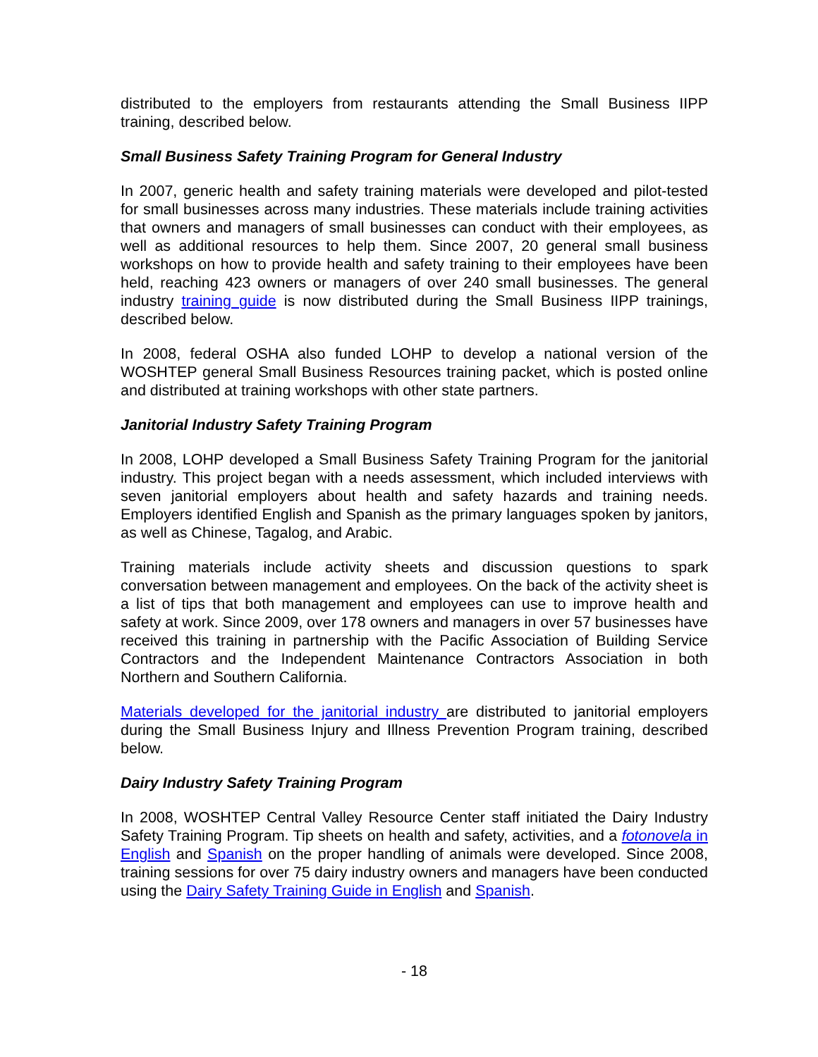distributed to the employers from restaurants attending the Small Business IIPP training, described below.
Small Business Safety Training Program for General Industry
In 2007, generic health and safety training materials were developed and pilot-tested for small businesses across many industries. These materials include training activities that owners and managers of small businesses can conduct with their employees, as well as additional resources to help them. Since 2007, 20 general small business workshops on how to provide health and safety training to their employees have been held, reaching 423 owners or managers of over 240 small businesses. The general industry training guide is now distributed during the Small Business IIPP trainings, described below.
In 2008, federal OSHA also funded LOHP to develop a national version of the WOSHTEP general Small Business Resources training packet, which is posted online and distributed at training workshops with other state partners.
Janitorial Industry Safety Training Program
In 2008, LOHP developed a Small Business Safety Training Program for the janitorial industry. This project began with a needs assessment, which included interviews with seven janitorial employers about health and safety hazards and training needs. Employers identified English and Spanish as the primary languages spoken by janitors, as well as Chinese, Tagalog, and Arabic.
Training materials include activity sheets and discussion questions to spark conversation between management and employees. On the back of the activity sheet is a list of tips that both management and employees can use to improve health and safety at work. Since 2009, over 178 owners and managers in over 57 businesses have received this training in partnership with the Pacific Association of Building Service Contractors and the Independent Maintenance Contractors Association in both Northern and Southern California.
Materials developed for the janitorial industry are distributed to janitorial employers during the Small Business Injury and Illness Prevention Program training, described below.
Dairy Industry Safety Training Program
In 2008, WOSHTEP Central Valley Resource Center staff initiated the Dairy Industry Safety Training Program. Tip sheets on health and safety, activities, and a fotonovela in English and Spanish on the proper handling of animals were developed. Since 2008, training sessions for over 75 dairy industry owners and managers have been conducted using the Dairy Safety Training Guide in English and Spanish.
- 18